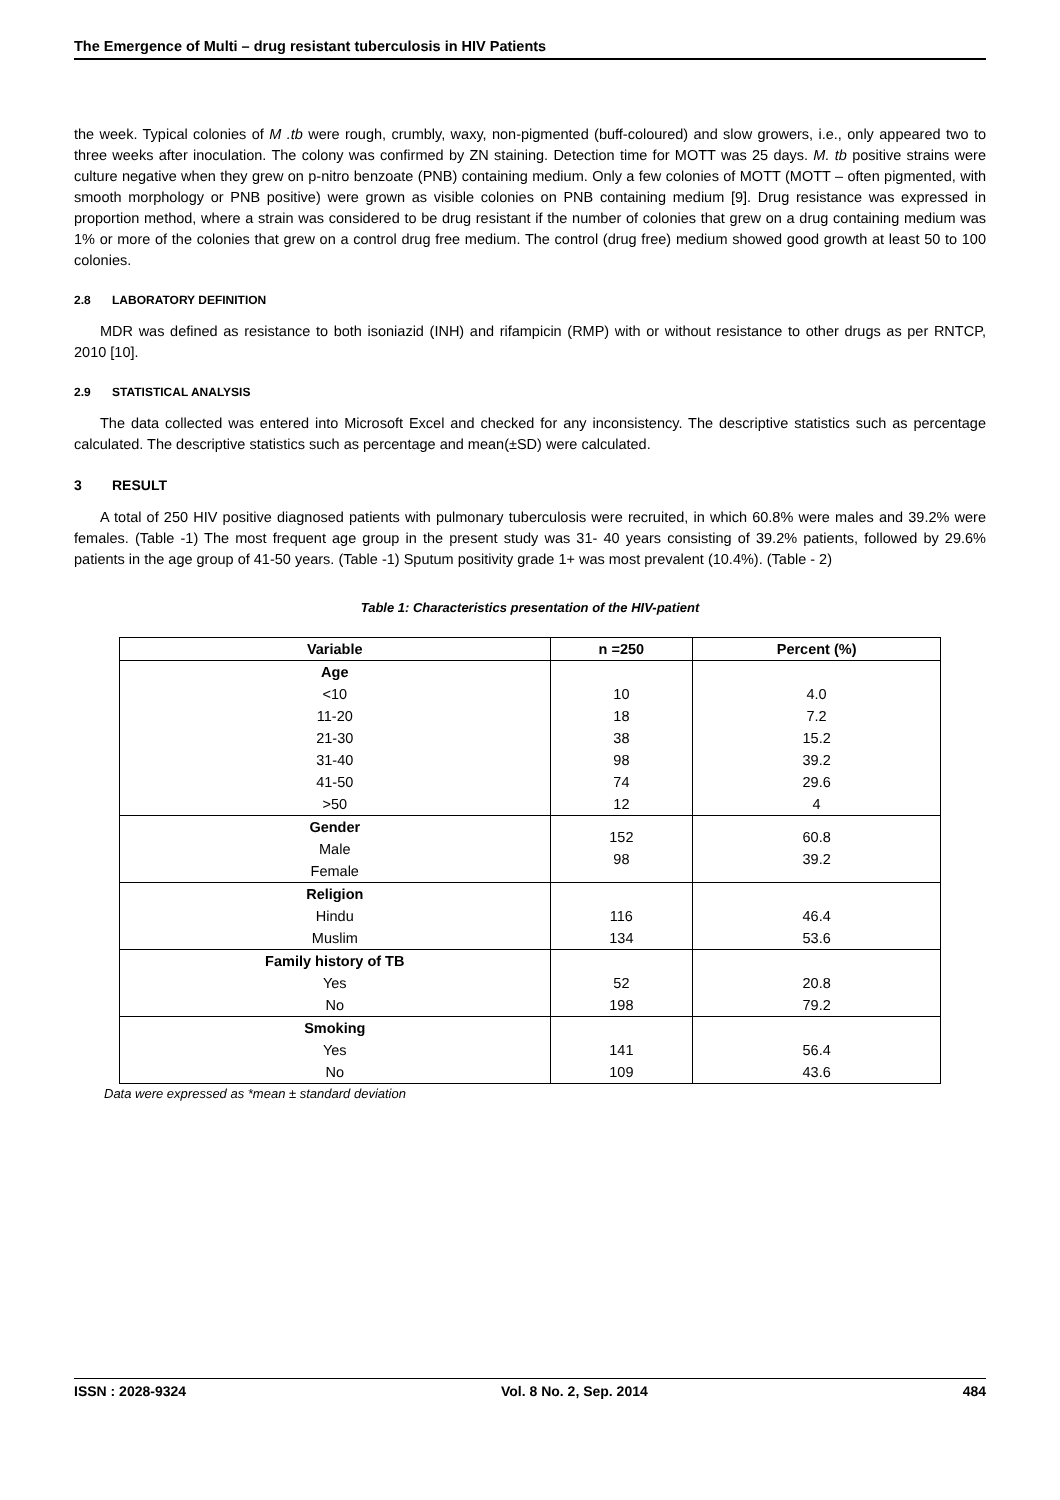The Emergence of Multi – drug resistant tuberculosis in HIV Patients
the week. Typical colonies of M .tb were rough, crumbly, waxy, non-pigmented (buff-coloured) and slow growers, i.e., only appeared two to three weeks after inoculation. The colony was confirmed by ZN staining. Detection time for MOTT was 25 days. M. tb positive strains were culture negative when they grew on p-nitro benzoate (PNB) containing medium. Only a few colonies of MOTT (MOTT – often pigmented, with smooth morphology or PNB positive) were grown as visible colonies on PNB containing medium [9]. Drug resistance was expressed in proportion method, where a strain was considered to be drug resistant if the number of colonies that grew on a drug containing medium was 1% or more of the colonies that grew on a control drug free medium. The control (drug free) medium showed good growth at least 50 to 100 colonies.
2.8 LABORATORY DEFINITION
MDR was defined as resistance to both isoniazid (INH) and rifampicin (RMP) with or without resistance to other drugs as per RNTCP, 2010 [10].
2.9 STATISTICAL ANALYSIS
The data collected was entered into Microsoft Excel and checked for any inconsistency. The descriptive statistics such as percentage calculated. The descriptive statistics such as percentage and mean(±SD) were calculated.
3 RESULT
A total of 250 HIV positive diagnosed patients with pulmonary tuberculosis were recruited, in which 60.8% were males and 39.2% were females. (Table -1) The most frequent age group in the present study was 31- 40 years consisting of 39.2% patients, followed by 29.6% patients in the age group of 41-50 years. (Table -1) Sputum positivity grade 1+ was most prevalent (10.4%). (Table - 2)
Table 1: Characteristics presentation of the HIV-patient
| Variable | n =250 | Percent (%) |
| --- | --- | --- |
| Age | | |
| <10 | 10 | 4.0 |
| 11-20 | 18 | 7.2 |
| 21-30 | 38 | 15.2 |
| 31-40 | 98 | 39.2 |
| 41-50 | 74 | 29.6 |
| >50 | 12 | 4 |
| Gender | 152 98 | 60.8 39.2 |
| Male | | |
| Female | | |
| Religion | | |
| Hindu | 116 | 46.4 |
| Muslim | 134 | 53.6 |
| Family history of TB | | |
| Yes | 52 | 20.8 |
| No | 198 | 79.2 |
| Smoking | | |
| Yes | 141 | 56.4 |
| No | 109 | 43.6 |
Data were expressed as *mean ± standard deviation
ISSN : 2028-9324 Vol. 8 No. 2, Sep. 2014 484